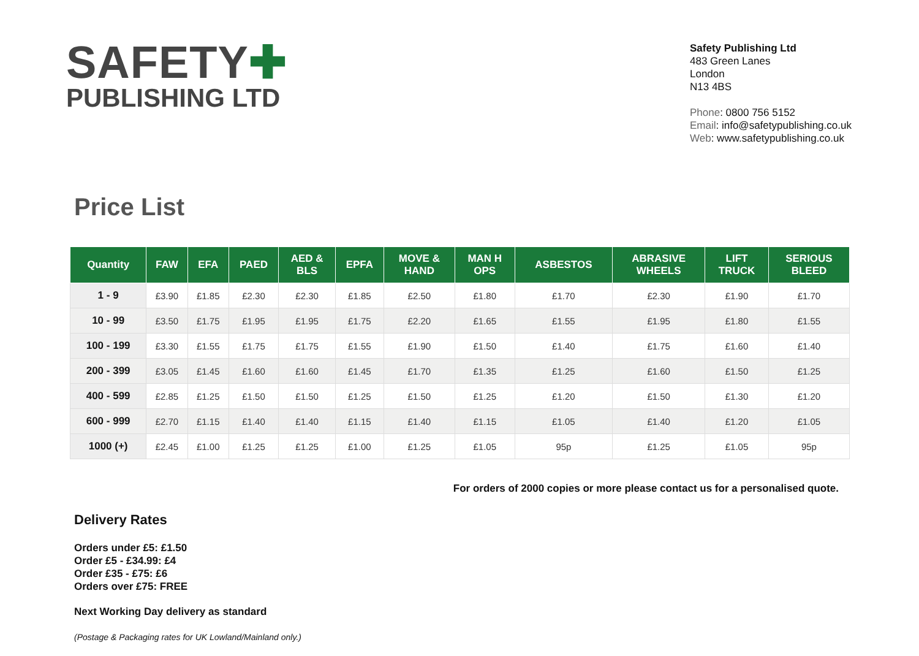SAFETY✚
PUBLISHING LTD
Safety Publishing Ltd
483 Green Lanes
London
N13 4BS
Phone: 0800 756 5152
Email: info@safetypublishing.co.uk
Web: www.safetypublishing.co.uk
Price List
| Quantity | FAW | EFA | PAED | AED & BLS | EPFA | MOVE & HAND | MAN H OPS | ASBESTOS | ABRASIVE WHEELS | LIFT TRUCK | SERIOUS BLEED |
| --- | --- | --- | --- | --- | --- | --- | --- | --- | --- | --- | --- |
| 1 - 9 | £3.90 | £1.85 | £2.30 | £2.30 | £1.85 | £2.50 | £1.80 | £1.70 | £2.30 | £1.90 | £1.70 |
| 10 - 99 | £3.50 | £1.75 | £1.95 | £1.95 | £1.75 | £2.20 | £1.65 | £1.55 | £1.95 | £1.80 | £1.55 |
| 100 - 199 | £3.30 | £1.55 | £1.75 | £1.75 | £1.55 | £1.90 | £1.50 | £1.40 | £1.75 | £1.60 | £1.40 |
| 200 - 399 | £3.05 | £1.45 | £1.60 | £1.60 | £1.45 | £1.70 | £1.35 | £1.25 | £1.60 | £1.50 | £1.25 |
| 400 - 599 | £2.85 | £1.25 | £1.50 | £1.50 | £1.25 | £1.50 | £1.25 | £1.20 | £1.50 | £1.30 | £1.20 |
| 600 - 999 | £2.70 | £1.15 | £1.40 | £1.40 | £1.15 | £1.40 | £1.15 | £1.05 | £1.40 | £1.20 | £1.05 |
| 1000 (+) | £2.45 | £1.00 | £1.25 | £1.25 | £1.00 | £1.25 | £1.05 | 95p | £1.25 | £1.05 | 95p |
For orders of 2000 copies or more please contact us for a personalised quote.
Delivery Rates
Orders under £5: £1.50
Order £5 - £34.99: £4
Order £35 - £75: £6
Orders over £75: FREE
Next Working Day delivery as standard
(Postage & Packaging rates for UK Lowland/Mainland only.)